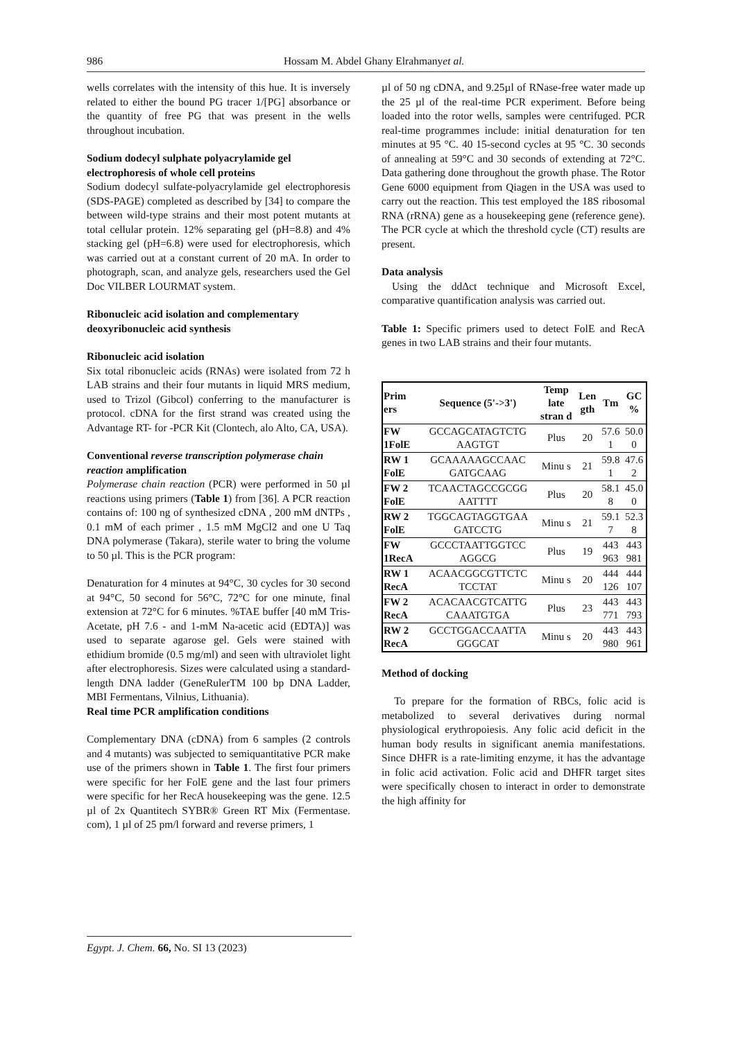986
Hossam M. Abdel Ghany Elrahmanyet al.
wells correlates with the intensity of this hue. It is inversely related to either the bound PG tracer 1/[PG] absorbance or the quantity of free PG that was present in the wells throughout incubation.
Sodium dodecyl sulphate polyacrylamide gel electrophoresis of whole cell proteins
Sodium dodecyl sulfate-polyacrylamide gel electrophoresis (SDS-PAGE) completed as described by [34] to compare the between wild-type strains and their most potent mutants at total cellular protein. 12% separating gel (pH=8.8) and 4% stacking gel (pH=6.8) were used for electrophoresis, which was carried out at a constant current of 20 mA. In order to photograph, scan, and analyze gels, researchers used the Gel Doc VILBER LOURMAT system.
Ribonucleic acid isolation and complementary deoxyribonucleic acid synthesis
Ribonucleic acid isolation
Six total ribonucleic acids (RNAs) were isolated from 72 h LAB strains and their four mutants in liquid MRS medium, used to Trizol (Gibcol) conferring to the manufacturer is protocol. cDNA for the first strand was created using the Advantage RT- for -PCR Kit (Clontech, alo Alto, CA, USA).
Conventional reverse transcription polymerase chain reaction amplification
Polymerase chain reaction (PCR) were performed in 50 µl reactions using primers (Table 1) from [36]. A PCR reaction contains of: 100 ng of synthesized cDNA , 200 mM dNTPs , 0.1 mM of each primer , 1.5 mM MgCl2 and one U Taq DNA polymerase (Takara), sterile water to bring the volume to 50 µl. This is the PCR program:
Denaturation for 4 minutes at 94°C, 30 cycles for 30 second at 94°C, 50 second for 56°C, 72°C for one minute, final extension at 72°C for 6 minutes. %TAE buffer [40 mM Tris-Acetate, pH 7.6 - and 1-mM Na-acetic acid (EDTA)] was used to separate agarose gel. Gels were stained with ethidium bromide (0.5 mg/ml) and seen with ultraviolet light after electrophoresis. Sizes were calculated using a standard-length DNA ladder (GeneRulerTM 100 bp DNA Ladder, MBI Fermentans, Vilnius, Lithuania).
Real time PCR amplification conditions
Complementary DNA (cDNA) from 6 samples (2 controls and 4 mutants) was subjected to semiquantitative PCR make use of the primers shown in Table 1. The first four primers were specific for her FolE gene and the last four primers were specific for her RecA housekeeping was the gene. 12.5 µl of 2x Quantitech SYBR® Green RT Mix (Fermentase. com), 1 µl of 25 pm/l forward and reverse primers, 1
µl of 50 ng cDNA, and 9.25µl of RNase-free water made up the 25 µl of the real-time PCR experiment. Before being loaded into the rotor wells, samples were centrifuged. PCR real-time programmes include: initial denaturation for ten minutes at 95 °C. 40 15-second cycles at 95 °C. 30 seconds of annealing at 59°C and 30 seconds of extending at 72°C. Data gathering done throughout the growth phase. The Rotor Gene 6000 equipment from Qiagen in the USA was used to carry out the reaction. This test employed the 18S ribosomal RNA (rRNA) gene as a housekeeping gene (reference gene). The PCR cycle at which the threshold cycle (CT) results are present.
Data analysis
Using the ddΔct technique and Microsoft Excel, comparative quantification analysis was carried out.
Table 1: Specific primers used to detect FolE and RecA genes in two LAB strains and their four mutants.
| Prim ers | Sequence (5'->3') | Temp late stran d | Len gth | Tm | GC % |
| --- | --- | --- | --- | --- | --- |
| FW 1FolE | GCCAGCATAGTCTG AAGTGT | Plus | 20 | 57.6 1 | 50.0 0 |
| RW 1 FolE | GCAAAAAGCCAAC GATGCAAG | Minu s | 21 | 59.8 1 | 47.6 2 |
| FW 2 FolE | TCAACTAGCCGCGG AATTTT | Plus | 20 | 58.1 8 | 45.0 0 |
| RW 2 FolE | TGGCAGTAGGTGAA GATCCTG | Minu s | 21 | 59.1 7 | 52.3 8 |
| FW 1RecA | GCCCTAATTGGTCC AGGCG | Plus | 19 | 443 963 | 443 981 |
| RW 1 RecA | ACAACGGCGTTCTC TCCTAT | Minu s | 20 | 444 126 | 444 107 |
| FW 2 RecA | ACACAACGTCATTG CAAATGTGA | Plus | 23 | 443 771 | 443 793 |
| RW 2 RecA | GCCTGGACCAATTA GGGCAT | Minu s | 20 | 443 980 | 443 961 |
Method of docking
To prepare for the formation of RBCs, folic acid is metabolized to several derivatives during normal physiological erythropoiesis. Any folic acid deficit in the human body results in significant anemia manifestations. Since DHFR is a rate-limiting enzyme, it has the advantage in folic acid activation. Folic acid and DHFR target sites were specifically chosen to interact in order to demonstrate the high affinity for
Egypt. J. Chem. 66, No. SI 13 (2023)